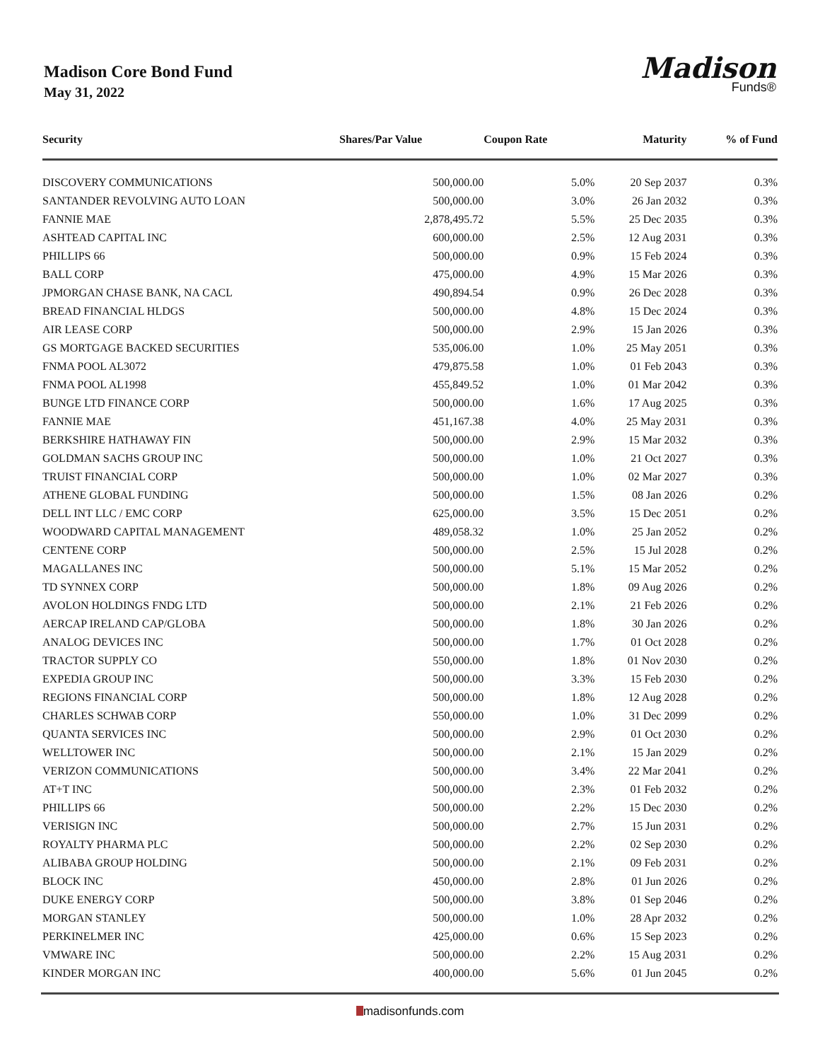Madison Core Bond Fund
May 31, 2022
Madison
Funds®
| Security | Shares/Par Value | Coupon Rate | Maturity | % of Fund |
| --- | --- | --- | --- | --- |
| DISCOVERY COMMUNICATIONS | 500,000.00 | 5.0% | 20 Sep 2037 | 0.3% |
| SANTANDER REVOLVING AUTO LOAN | 500,000.00 | 3.0% | 26 Jan 2032 | 0.3% |
| FANNIE MAE | 2,878,495.72 | 5.5% | 25 Dec 2035 | 0.3% |
| ASHTEAD CAPITAL INC | 600,000.00 | 2.5% | 12 Aug 2031 | 0.3% |
| PHILLIPS 66 | 500,000.00 | 0.9% | 15 Feb 2024 | 0.3% |
| BALL CORP | 475,000.00 | 4.9% | 15 Mar 2026 | 0.3% |
| JPMORGAN CHASE BANK, NA CACL | 490,894.54 | 0.9% | 26 Dec 2028 | 0.3% |
| BREAD FINANCIAL HLDGS | 500,000.00 | 4.8% | 15 Dec 2024 | 0.3% |
| AIR LEASE CORP | 500,000.00 | 2.9% | 15 Jan 2026 | 0.3% |
| GS MORTGAGE BACKED SECURITIES | 535,006.00 | 1.0% | 25 May 2051 | 0.3% |
| FNMA POOL AL3072 | 479,875.58 | 1.0% | 01 Feb 2043 | 0.3% |
| FNMA POOL AL1998 | 455,849.52 | 1.0% | 01 Mar 2042 | 0.3% |
| BUNGE LTD FINANCE CORP | 500,000.00 | 1.6% | 17 Aug 2025 | 0.3% |
| FANNIE MAE | 451,167.38 | 4.0% | 25 May 2031 | 0.3% |
| BERKSHIRE HATHAWAY FIN | 500,000.00 | 2.9% | 15 Mar 2032 | 0.3% |
| GOLDMAN SACHS GROUP INC | 500,000.00 | 1.0% | 21 Oct 2027 | 0.3% |
| TRUIST FINANCIAL CORP | 500,000.00 | 1.0% | 02 Mar 2027 | 0.3% |
| ATHENE GLOBAL FUNDING | 500,000.00 | 1.5% | 08 Jan 2026 | 0.2% |
| DELL INT LLC / EMC CORP | 625,000.00 | 3.5% | 15 Dec 2051 | 0.2% |
| WOODWARD CAPITAL MANAGEMENT | 489,058.32 | 1.0% | 25 Jan 2052 | 0.2% |
| CENTENE CORP | 500,000.00 | 2.5% | 15 Jul 2028 | 0.2% |
| MAGALLANES INC | 500,000.00 | 5.1% | 15 Mar 2052 | 0.2% |
| TD SYNNEX CORP | 500,000.00 | 1.8% | 09 Aug 2026 | 0.2% |
| AVOLON HOLDINGS FNDG LTD | 500,000.00 | 2.1% | 21 Feb 2026 | 0.2% |
| AERCAP IRELAND CAP/GLOBA | 500,000.00 | 1.8% | 30 Jan 2026 | 0.2% |
| ANALOG DEVICES INC | 500,000.00 | 1.7% | 01 Oct 2028 | 0.2% |
| TRACTOR SUPPLY CO | 550,000.00 | 1.8% | 01 Nov 2030 | 0.2% |
| EXPEDIA GROUP INC | 500,000.00 | 3.3% | 15 Feb 2030 | 0.2% |
| REGIONS FINANCIAL CORP | 500,000.00 | 1.8% | 12 Aug 2028 | 0.2% |
| CHARLES SCHWAB CORP | 550,000.00 | 1.0% | 31 Dec 2099 | 0.2% |
| QUANTA SERVICES INC | 500,000.00 | 2.9% | 01 Oct 2030 | 0.2% |
| WELLTOWER INC | 500,000.00 | 2.1% | 15 Jan 2029 | 0.2% |
| VERIZON COMMUNICATIONS | 500,000.00 | 3.4% | 22 Mar 2041 | 0.2% |
| AT+T INC | 500,000.00 | 2.3% | 01 Feb 2032 | 0.2% |
| PHILLIPS 66 | 500,000.00 | 2.2% | 15 Dec 2030 | 0.2% |
| VERISIGN INC | 500,000.00 | 2.7% | 15 Jun 2031 | 0.2% |
| ROYALTY PHARMA PLC | 500,000.00 | 2.2% | 02 Sep 2030 | 0.2% |
| ALIBABA GROUP HOLDING | 500,000.00 | 2.1% | 09 Feb 2031 | 0.2% |
| BLOCK INC | 450,000.00 | 2.8% | 01 Jun 2026 | 0.2% |
| DUKE ENERGY CORP | 500,000.00 | 3.8% | 01 Sep 2046 | 0.2% |
| MORGAN STANLEY | 500,000.00 | 1.0% | 28 Apr 2032 | 0.2% |
| PERKINELMER INC | 425,000.00 | 0.6% | 15 Sep 2023 | 0.2% |
| VMWARE INC | 500,000.00 | 2.2% | 15 Aug 2031 | 0.2% |
| KINDER MORGAN INC | 400,000.00 | 5.6% | 01 Jun 2045 | 0.2% |
madisonfunds.com